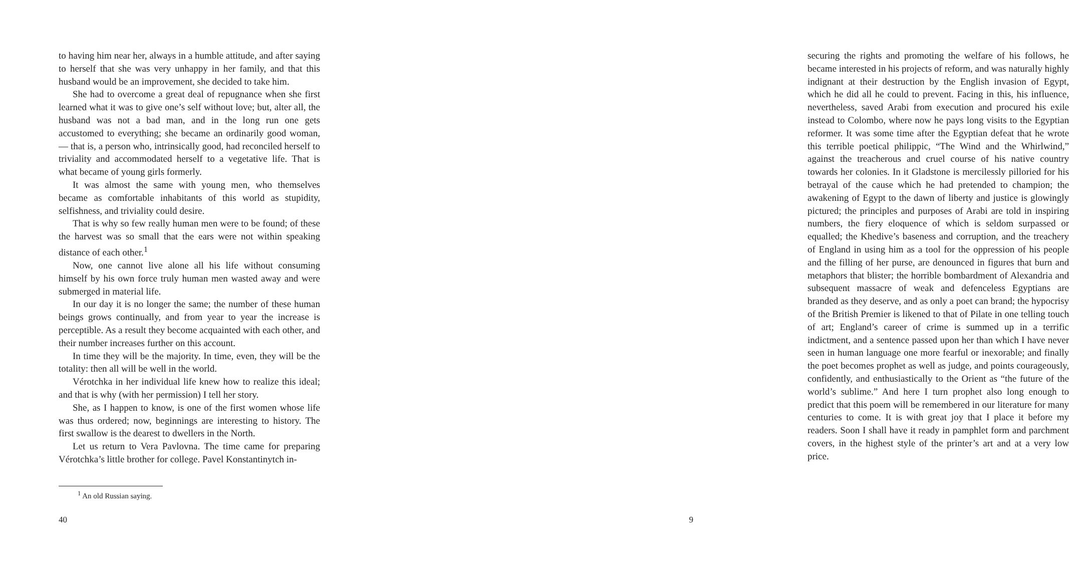to having him near her, always in a humble attitude, and after saying to herself that she was very unhappy in her family, and that this husband would be an improvement, she decided to take him.
She had to overcome a great deal of repugnance when she first learned what it was to give one’s self without love; but, alter all, the husband was not a bad man, and in the long run one gets accustomed to everything; she became an ordinarily good woman,— that is, a person who, intrinsically good, had reconciled herself to triviality and accommodated herself to a vegetative life. That is what became of young girls formerly.
It was almost the same with young men, who themselves became as comfortable inhabitants of this world as stupidity, selfishness, and triviality could desire.
That is why so few really human men were to be found; of these the harvest was so small that the ears were not within speaking distance of each other.<sup>1</sup>
Now, one cannot live alone all his life without consuming himself by his own force truly human men wasted away and were submerged in material life.
In our day it is no longer the same; the number of these human beings grows continually, and from year to year the increase is perceptible. As a result they become acquainted with each other, and their number increases further on this account.
In time they will be the majority. In time, even, they will be the totality: then all will be well in the world.
Vérotchka in her individual life knew how to realize this ideal; and that is why (with her permission) I tell her story.
She, as I happen to know, is one of the first women whose life was thus ordered; now, beginnings are interesting to history. The first swallow is the dearest to dwellers in the North.
Let us return to Vera Pavlovna. The time came for preparing Vérotchka’s little brother for college. Pavel Konstantinytch in-
<sup>1</sup> An old Russian saying.
40
securing the rights and promoting the welfare of his follows, he became interested in his projects of reform, and was naturally highly indignant at their destruction by the English invasion of Egypt, which he did all he could to prevent. Facing in this, his influence, nevertheless, saved Arabi from execution and procured his exile instead to Colombo, where now he pays long visits to the Egyptian reformer. It was some time after the Egyptian defeat that he wrote this terrible poetical philippic, “The Wind and the Whirlwind,” against the treacherous and cruel course of his native country towards her colonies. In it Gladstone is mercilessly pilloried for his betrayal of the cause which he had pretended to champion; the awakening of Egypt to the dawn of liberty and justice is glowingly pictured; the principles and purposes of Arabi are told in inspiring numbers, the fiery eloquence of which is seldom surpassed or equalled; the Khedive’s baseness and corruption, and the treachery of England in using him as a tool for the oppression of his people and the filling of her purse, are denounced in figures that burn and metaphors that blister; the horrible bombardment of Alexandria and subsequent massacre of weak and defenceless Egyptians are branded as they deserve, and as only a poet can brand; the hypocrisy of the British Premier is likened to that of Pilate in one telling touch of art; England’s career of crime is summed up in a terrific indictment, and a sentence passed upon her than which I have never seen in human language one more fearful or inexorable; and finally the poet becomes prophet as well as judge, and points courageously, confidently, and enthusiastically to the Orient as “the future of the world’s sublime.” And here I turn prophet also long enough to predict that this poem will be remembered in our literature for many centuries to come. It is with great joy that I place it before my readers. Soon I shall have it ready in pamphlet form and parchment covers, in the highest style of the printer’s art and at a very low price.
9